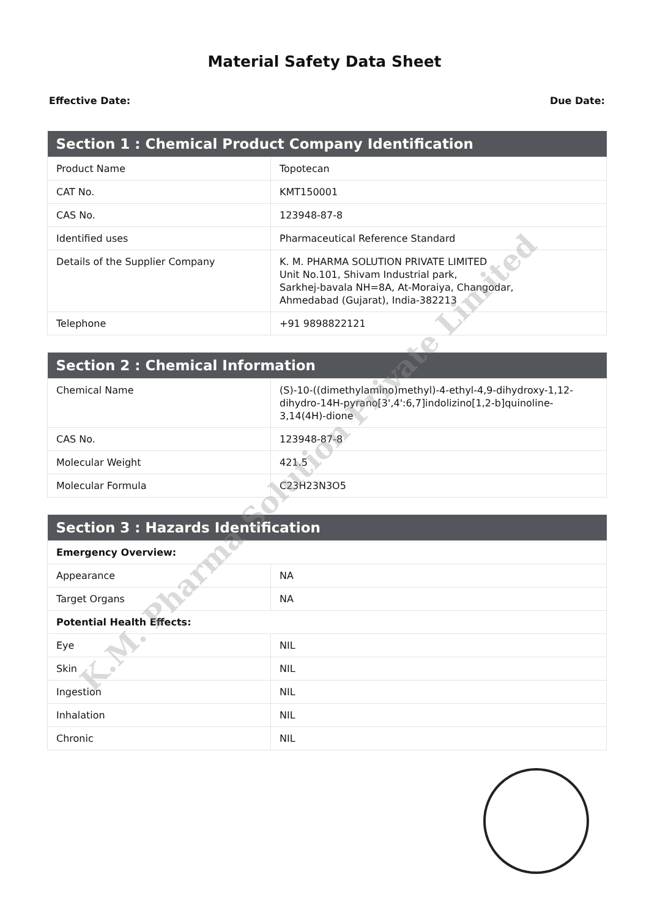Material Safety Data Sheet
Effective Date: Due Date:
| Section 1 : Chemical Product Company Identification | |
| --- | --- |
| Product Name | Topotecan |
| CAT No. | KMT150001 |
| CAS No. | 123948-87-8 |
| Identified uses | Pharmaceutical Reference Standard |
| Details of the Supplier Company | K. M. PHARMA SOLUTION PRIVATE LIMITED Unit No.101, Shivam Industrial park, Sarkhej-bavala NH=8A, At-Moraiya, Changodar, Ahmedabad (Gujarat), India-382213 |
| Telephone | +91 9898822121 |
| Section 2 : Chemical Information | |
| --- | --- |
| Chemical Name | (S)-10-((dimethylamino)methyl)-4-ethyl-4,9-dihydroxy-1,12-dihydro-14H-pyrano[3',4':6,7]indolizino[1,2-b]quinoline-3,14(4H)-dione |
| CAS No. | 123948-87-8 |
| Molecular Weight | 421.5 |
| Molecular Formula | C23H23N3O5 |
| Section 3 : Hazards Identification | |
| --- | --- |
| Emergency Overview: | |
| Appearance | NA |
| Target Organs | NA |
| Potential Health Effects: | |
| Eye | NIL |
| Skin | NIL |
| Ingestion | NIL |
| Inhalation | NIL |
| Chronic | NIL |
K.M. Pharma Solution Private Limited